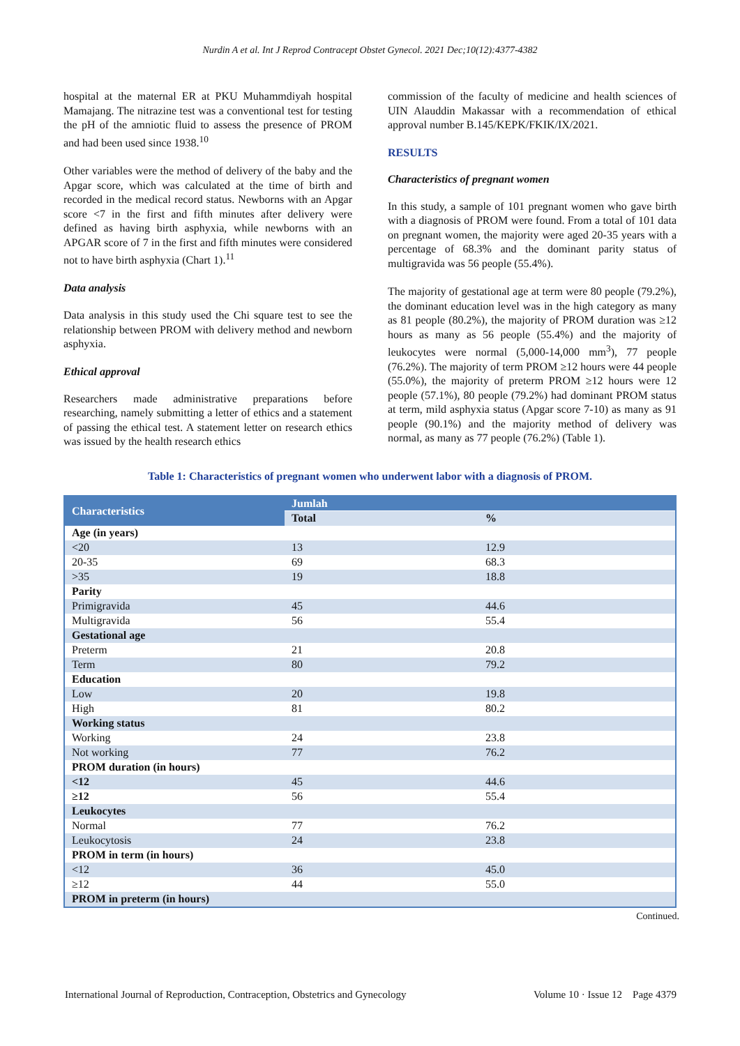Nurdin A et al. Int J Reprod Contracept Obstet Gynecol. 2021 Dec;10(12):4377-4382
hospital at the maternal ER at PKU Muhammdiyah hospital Mamajang. The nitrazine test was a conventional test for testing the pH of the amniotic fluid to assess the presence of PROM and had been used since 1938.<sup>10</sup>
Other variables were the method of delivery of the baby and the Apgar score, which was calculated at the time of birth and recorded in the medical record status. Newborns with an Apgar score <7 in the first and fifth minutes after delivery were defined as having birth asphyxia, while newborns with an APGAR score of 7 in the first and fifth minutes were considered not to have birth asphyxia (Chart 1).<sup>11</sup>
Data analysis
Data analysis in this study used the Chi square test to see the relationship between PROM with delivery method and newborn asphyxia.
Ethical approval
Researchers made administrative preparations before researching, namely submitting a letter of ethics and a statement of passing the ethical test. A statement letter on research ethics was issued by the health research ethics
commission of the faculty of medicine and health sciences of UIN Alauddin Makassar with a recommendation of ethical approval number B.145/KEPK/FKIK/IX/2021.
RESULTS
Characteristics of pregnant women
In this study, a sample of 101 pregnant women who gave birth with a diagnosis of PROM were found. From a total of 101 data on pregnant women, the majority were aged 20-35 years with a percentage of 68.3% and the dominant parity status of multigravida was 56 people (55.4%).
The majority of gestational age at term were 80 people (79.2%), the dominant education level was in the high category as many as 81 people (80.2%), the majority of PROM duration was ≥12 hours as many as 56 people (55.4%) and the majority of leukocytes were normal (5,000-14,000 mm<sup>3</sup>), 77 people (76.2%). The majority of term PROM ≥12 hours were 44 people (55.0%), the majority of preterm PROM ≥12 hours were 12 people (57.1%), 80 people (79.2%) had dominant PROM status at term, mild asphyxia status (Apgar score 7-10) as many as 91 people (90.1%) and the majority method of delivery was normal, as many as 77 people (76.2%) (Table 1).
Table 1: Characteristics of pregnant women who underwent labor with a diagnosis of PROM.
| Characteristics | Jumlah | |
| --- | --- | --- |
| | Total | % |
| Age (in years) | | |
| <20 | 13 | 12.9 |
| 20-35 | 69 | 68.3 |
| >35 | 19 | 18.8 |
| Parity | | |
| Primigravida | 45 | 44.6 |
| Multigravida | 56 | 55.4 |
| Gestational age | | |
| Preterm | 21 | 20.8 |
| Term | 80 | 79.2 |
| Education | | |
| Low | 20 | 19.8 |
| High | 81 | 80.2 |
| Working status | | |
| Working | 24 | 23.8 |
| Not working | 77 | 76.2 |
| PROM duration (in hours) | | |
| <12 | 45 | 44.6 |
| ≥12 | 56 | 55.4 |
| Leukocytes | | |
| Normal | 77 | 76.2 |
| Leukocytosis | 24 | 23.8 |
| PROM in term (in hours) | | |
| <12 | 36 | 45.0 |
| ≥12 | 44 | 55.0 |
| PROM in preterm (in hours) | | |
Continued.
International Journal of Reproduction, Contraception, Obstetrics and Gynecology Volume 10 · Issue 12 Page 4379